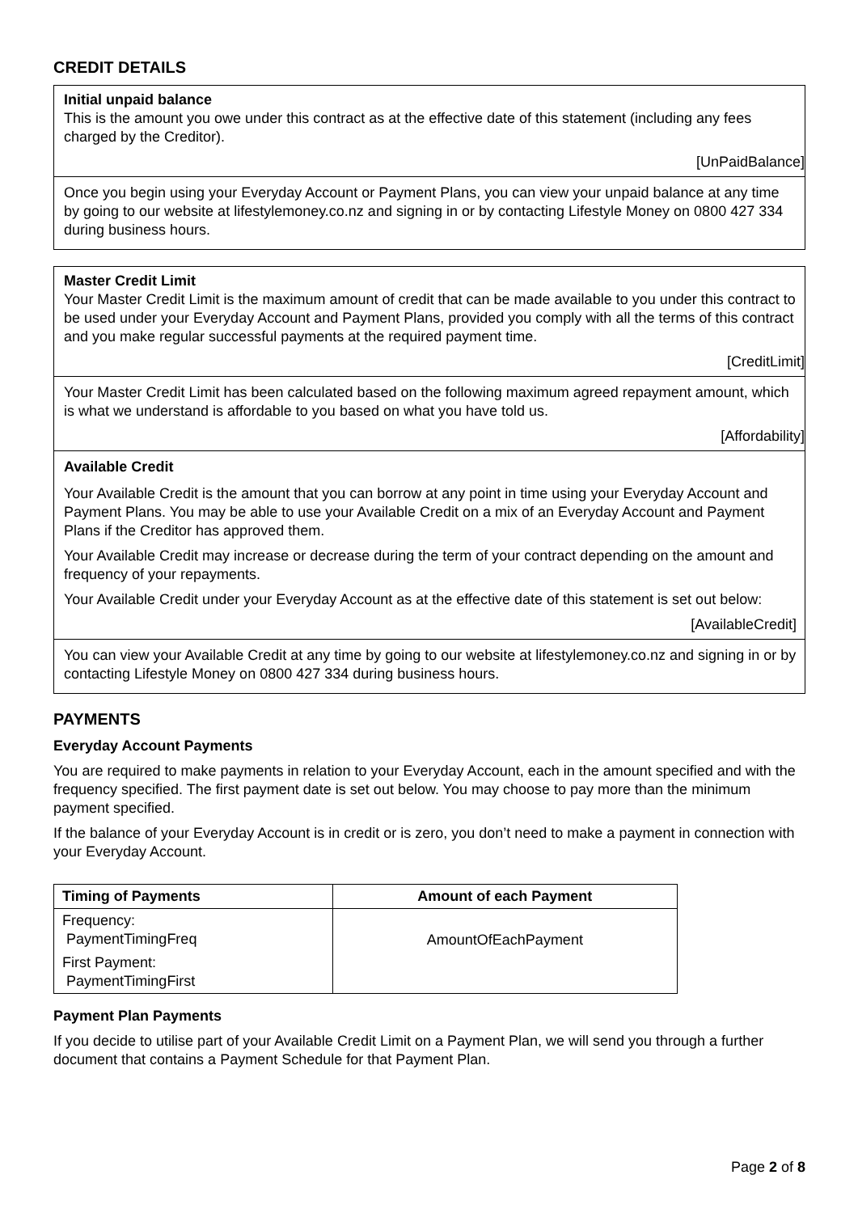CREDIT DETAILS
Initial unpaid balance
This is the amount you owe under this contract as at the effective date of this statement (including any fees charged by the Creditor).
[UnPaidBalance]
Once you begin using your Everyday Account or Payment Plans, you can view your unpaid balance at any time by going to our website at lifestylemoney.co.nz and signing in or by contacting Lifestyle Money on 0800 427 334 during business hours.
Master Credit Limit
Your Master Credit Limit is the maximum amount of credit that can be made available to you under this contract to be used under your Everyday Account and Payment Plans, provided you comply with all the terms of this contract and you make regular successful payments at the required payment time.
[CreditLimit]
Your Master Credit Limit has been calculated based on the following maximum agreed repayment amount, which is what we understand is affordable to you based on what you have told us.
[Affordability]
Available Credit
Your Available Credit is the amount that you can borrow at any point in time using your Everyday Account and Payment Plans. You may be able to use your Available Credit on a mix of an Everyday Account and Payment Plans if the Creditor has approved them.
Your Available Credit may increase or decrease during the term of your contract depending on the amount and frequency of your repayments.
Your Available Credit under your Everyday Account as at the effective date of this statement is set out below:
[AvailableCredit]
You can view your Available Credit at any time by going to our website at lifestylemoney.co.nz and signing in or by contacting Lifestyle Money on 0800 427 334 during business hours.
PAYMENTS
Everyday Account Payments
You are required to make payments in relation to your Everyday Account, each in the amount specified and with the frequency specified. The first payment date is set out below. You may choose to pay more than the minimum payment specified.
If the balance of your Everyday Account is in credit or is zero, you don’t need to make a payment in connection with your Everyday Account.
| Timing of Payments | Amount of each Payment |
| --- | --- |
| Frequency: PaymentTimingFreq First Payment: PaymentTimingFirst | AmountOfEachPayment |
Payment Plan Payments
If you decide to utilise part of your Available Credit Limit on a Payment Plan, we will send you through a further document that contains a Payment Schedule for that Payment Plan.
Page 2 of 8